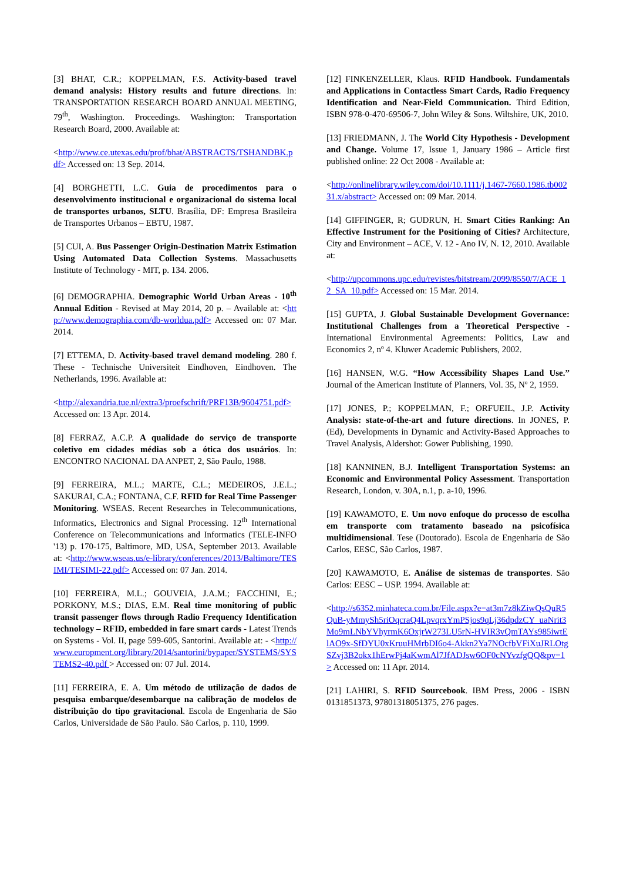[3] BHAT, C.R.; KOPPELMAN, F.S. Activity-based travel demand analysis: History results and future directions. In: TRANSPORTATION RESEARCH BOARD ANNUAL MEETING, 79<sup>th</sup>, Washington. Proceedings. Washington: Transportation Research Board, 2000. Available at:
<http://www.ce.utexas.edu/prof/bhat/ABSTRACTS/TSHANDBK.pdf> Accessed on: 13 Sep. 2014.
[4] BORGHETTI, L.C. Guia de procedimentos para o desenvolvimento institucional e organizacional do sistema local de transportes urbanos, SLTU. Brasília, DF: Empresa Brasileira de Transportes Urbanos – EBTU, 1987.
[5] CUI, A. Bus Passenger Origin-Destination Matrix Estimation Using Automated Data Collection Systems. Massachusetts Institute of Technology - MIT, p. 134. 2006.
[6] DEMOGRAPHIA. Demographic World Urban Areas - 10<sup>th</sup> Annual Edition - Revised at May 2014, 20 p. – Available at: <http://www.demographia.com/db-worldua.pdf> Accessed on: 07 Mar. 2014.
[7] ETTEMA, D. Activity-based travel demand modeling. 280 f. These - Technische Universiteit Eindhoven, Eindhoven. The Netherlands, 1996. Available at:
<http://alexandria.tue.nl/extra3/proefschrift/PRF13B/9604751.pdf> Accessed on: 13 Apr. 2014.
[8] FERRAZ, A.C.P. A qualidade do serviço de transporte coletivo em cidades médias sob a ótica dos usuários. In: ENCONTRO NACIONAL DA ANPET, 2, São Paulo, 1988.
[9] FERREIRA, M.L.; MARTE, C.L.; MEDEIROS, J.E.L.; SAKURAI, C.A.; FONTANA, C.F. RFID for Real Time Passenger Monitoring. WSEAS. Recent Researches in Telecommunications, Informatics, Electronics and Signal Processing. 12<sup>th</sup> International Conference on Telecommunications and Informatics (TELE-INFO '13) p. 170-175, Baltimore, MD, USA, September 2013. Available at: <http://www.wseas.us/e-library/conferences/2013/Baltimore/TESIMI/TESIMI-22.pdf> Accessed on: 07 Jan. 2014.
[10] FERREIRA, M.L.; GOUVEIA, J.A.M.; FACCHINI, E.; PORKONY, M.S.; DIAS, E.M. Real time monitoring of public transit passenger flows through Radio Frequency Identification technology – RFID, embedded in fare smart cards - Latest Trends on Systems - Vol. II, page 599-605, Santorini. Available at: - <http://www.europment.org/library/2014/santorini/bypaper/SYSTEMS/SYSTEMS2-40.pdf > Accessed on: 07 Jul. 2014.
[11] FERREIRA, E. A. Um método de utilização de dados de pesquisa embarque/desembarque na calibração de modelos de distribuição do tipo gravitacional. Escola de Engenharia de São Carlos, Universidade de São Paulo. São Carlos, p. 110, 1999.
[12] FINKENZELLER, Klaus. RFID Handbook. Fundamentals and Applications in Contactless Smart Cards, Radio Frequency Identification and Near-Field Communication. Third Edition, ISBN 978-0-470-69506-7, John Wiley & Sons. Wiltshire, UK, 2010.
[13] FRIEDMANN, J. The World City Hypothesis - Development and Change. Volume 17, Issue 1, January 1986 – Article first published online: 22 Oct 2008 - Available at:
<http://onlinelibrary.wiley.com/doi/10.1111/j.1467-7660.1986.tb00231.x/abstract> Accessed on: 09 Mar. 2014.
[14] GIFFINGER, R; GUDRUN, H. Smart Cities Ranking: An Effective Instrument for the Positioning of Cities? Architecture, City and Environment – ACE, V. 12 - Ano IV, N. 12, 2010. Available at:
<http://upcommons.upc.edu/revistes/bitstream/2099/8550/7/ACE_12_SA_10.pdf> Accessed on: 15 Mar. 2014.
[15] GUPTA, J. Global Sustainable Development Governance: Institutional Challenges from a Theoretical Perspective - International Environmental Agreements: Politics, Law and Economics 2, nº 4. Kluwer Academic Publishers, 2002.
[16] HANSEN, W.G. “How Accessibility Shapes Land Use.” Journal of the American Institute of Planners, Vol. 35, Nº 2, 1959.
[17] JONES, P.; KOPPELMAN, F.; ORFUEIL, J.P. Activity Analysis: state-of-the-art and future directions. In JONES, P. (Ed), Developments in Dynamic and Activity-Based Approaches to Travel Analysis, Aldershot: Gower Publishing, 1990.
[18] KANNINEN, B.J. Intelligent Transportation Systems: an Economic and Environmental Policy Assessment. Transportation Research, London, v. 30A, n.1, p. a-10, 1996.
[19] KAWAMOTO, E. Um novo enfoque do processo de escolha em transporte com tratamento baseado na psicofísica multidimensional. Tese (Doutorado). Escola de Engenharia de São Carlos, EESC, São Carlos, 1987.
[20] KAWAMOTO, E. Análise de sistemas de transportes. São Carlos: EESC – USP. 1994. Available at:
<http://s6352.minhateca.com.br/File.aspx?e=at3m7z8kZiwQsQuR5QuB-yMmySh5riOqcraQ4LpvqrxYmPSjos9qLj36dpdzCY_uaNrit3Mo9mLNbYVhyrmK6OxjrW273LU5rN-HVIR3vQmTAYs985iwtElAO9x-SfDYU0xKruuHMrbDI6o4-Akkn2Ya7NOcfbVFiXuJRLOtgSZvj3B2okx1hErwPj4aKwmAl7JfADJsw6OF0cNYvzfgQQ&pv=1> Accessed on: 11 Apr. 2014.
[21] LAHIRI, S. RFID Sourcebook. IBM Press, 2006 - ISBN 0131851373, 97801318051375, 276 pages.